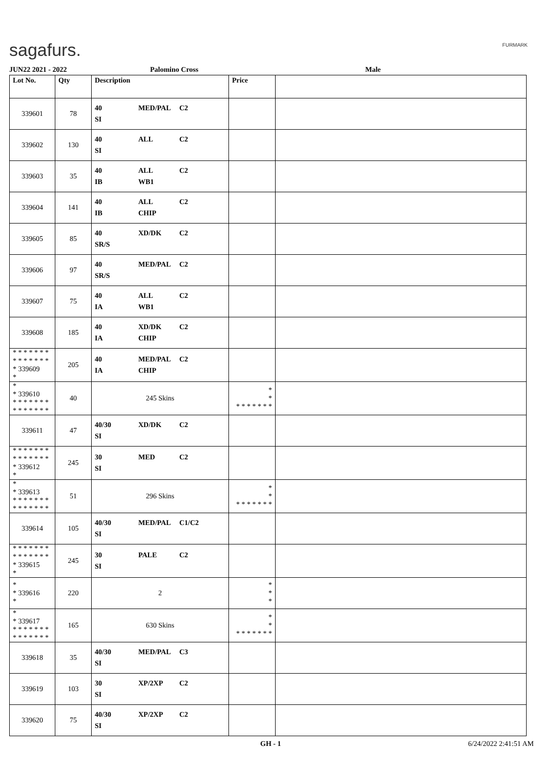sagafurs. FURMARK
JUN22 2021 - 2022 Palomino Cross Male
| Lot No. | Qty | Description | Price | |
| --- | --- | --- | --- | --- |
| 339601 | 78 | 40 MED/PAL C2 SI | | |
| 339602 | 130 | 40 ALL C2 SI | | |
| 339603 | 35 | 40 ALL C2 IB WB1 | | |
| 339604 | 141 | 40 ALL C2 IB CHIP | | |
| 339605 | 85 | 40 XD/DK C2 SR/S | | |
| 339606 | 97 | 40 MED/PAL C2 SR/S | | |
| 339607 | 75 | 40 ALL C2 IA WB1 | | |
| 339608 | 185 | 40 XD/DK C2 IA CHIP | | |
| * * * * * * * * * * * * * * * 339609 * | 205 | 40 MED/PAL C2 IA CHIP | | |
| * * 339610 * * * * * * * * * * * * * * | 40 | 245 Skins | * * * * * * * * * | |
| 339611 | 47 | 40/30 XD/DK C2 SI | | |
| * * * * * * * * * * * * * * * 339612 * | 245 | 30 MED C2 SI | | |
| * * 339613 * * * * * * * * * * * * * * | 51 | 296 Skins | * * * * * * * * * | |
| 339614 | 105 | 40/30 MED/PAL C1/C2 SI | | |
| * * * * * * * * * * * * * * * 339615 * | 245 | 30 PALE C2 SI | | |
| * * 339616 * | 220 | 2 | * * * | |
| * * 339617 * * * * * * * * * * * * * * | 165 | 630 Skins | * * * * * * * * * | |
| 339618 | 35 | 40/30 MED/PAL C3 SI | | |
| 339619 | 103 | 30 XP/2XP C2 SI | | |
| 339620 | 75 | 40/30 XP/2XP C2 SI | | |
GH - 1 6/24/2022 2:41:51 AM